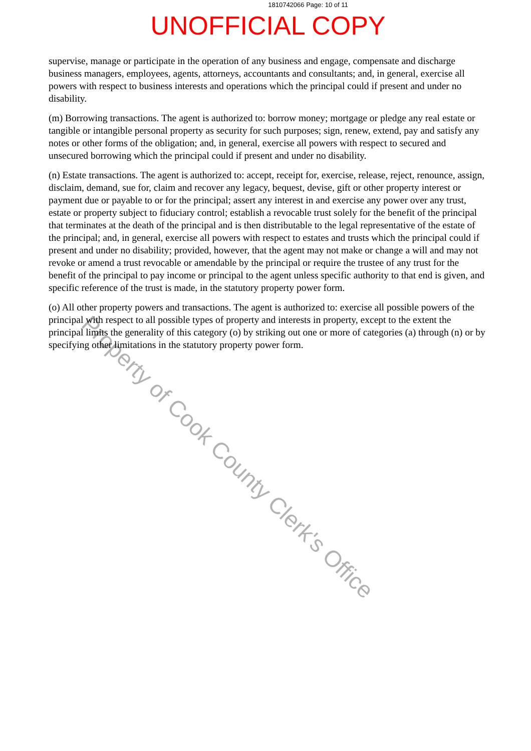1810742066 Page: 10 of 11
UNOFFICIAL COPY
supervise, manage or participate in the operation of any business and engage, compensate and discharge business managers, employees, agents, attorneys, accountants and consultants; and, in general, exercise all powers with respect to business interests and operations which the principal could if present and under no disability.
(m) Borrowing transactions. The agent is authorized to: borrow money; mortgage or pledge any real estate or tangible or intangible personal property as security for such purposes; sign, renew, extend, pay and satisfy any notes or other forms of the obligation; and, in general, exercise all powers with respect to secured and unsecured borrowing which the principal could if present and under no disability.
(n) Estate transactions. The agent is authorized to: accept, receipt for, exercise, release, reject, renounce, assign, disclaim, demand, sue for, claim and recover any legacy, bequest, devise, gift or other property interest or payment due or payable to or for the principal; assert any interest in and exercise any power over any trust, estate or property subject to fiduciary control; establish a revocable trust solely for the benefit of the principal that terminates at the death of the principal and is then distributable to the legal representative of the estate of the principal; and, in general, exercise all powers with respect to estates and trusts which the principal could if present and under no disability; provided, however, that the agent may not make or change a will and may not revoke or amend a trust revocable or amendable by the principal or require the trustee of any trust for the benefit of the principal to pay income or principal to the agent unless specific authority to that end is given, and specific reference of the trust is made, in the statutory property power form.
(o) All other property powers and transactions. The agent is authorized to: exercise all possible powers of the principal with respect to all possible types of property and interests in property, except to the extent the principal limits the generality of this category (o) by striking out one or more of categories (a) through (n) or by specifying other limitations in the statutory property power form.
Property of Cook County Clerk's Office